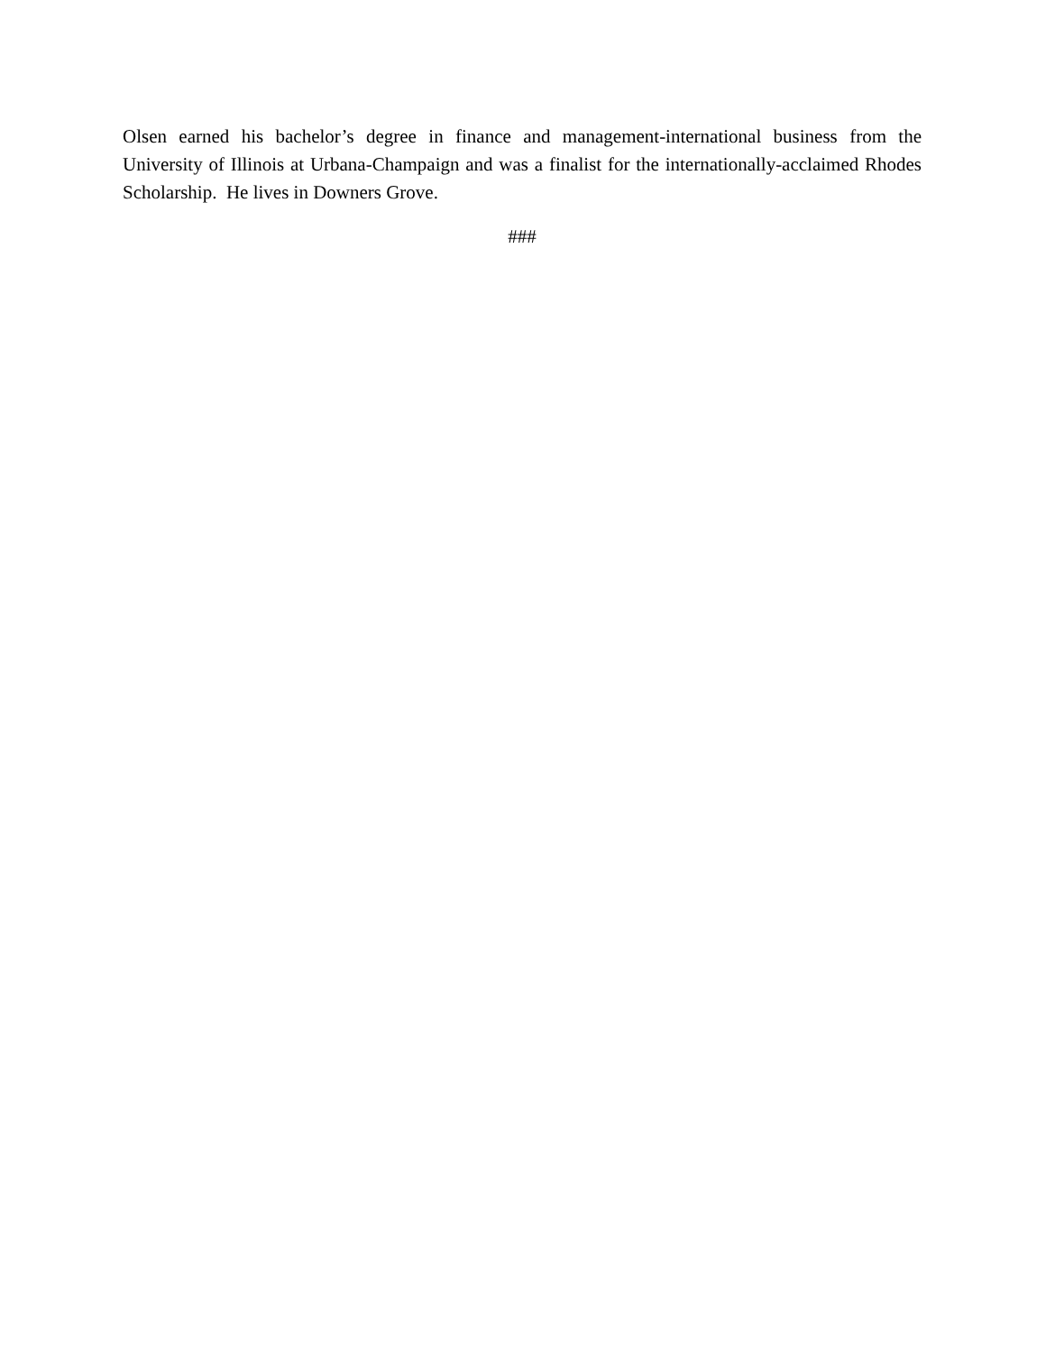Olsen earned his bachelor’s degree in finance and management-international business from the University of Illinois at Urbana-Champaign and was a finalist for the internationally-acclaimed Rhodes Scholarship. He lives in Downers Grove.
###